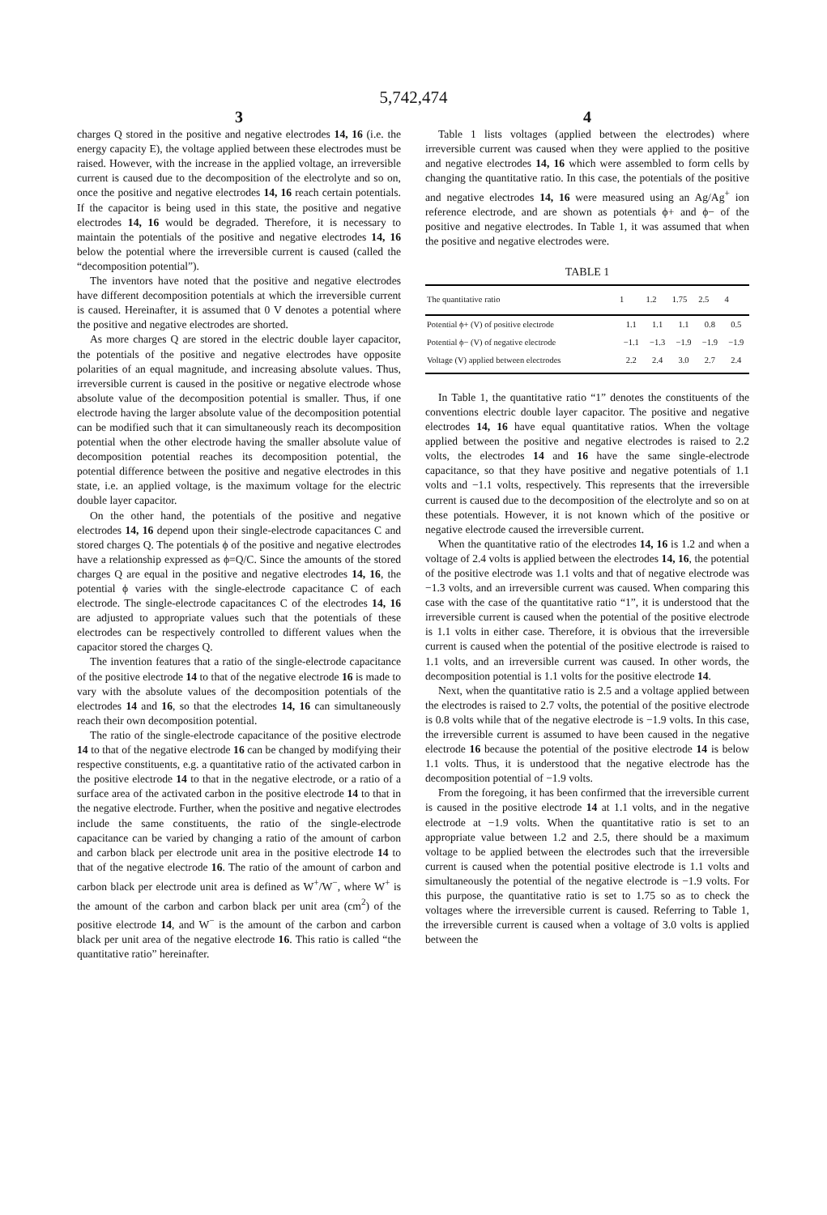5,742,474
3
charges Q stored in the positive and negative electrodes 14, 16 (i.e. the energy capacity E), the voltage applied between these electrodes must be raised. However, with the increase in the applied voltage, an irreversible current is caused due to the decomposition of the electrolyte and so on, once the positive and negative electrodes 14, 16 reach certain potentials. If the capacitor is being used in this state, the positive and negative electrodes 14, 16 would be degraded. Therefore, it is necessary to maintain the potentials of the positive and negative electrodes 14, 16 below the potential where the irreversible current is caused (called the “decomposition potential”).
The inventors have noted that the positive and negative electrodes have different decomposition potentials at which the irreversible current is caused. Hereinafter, it is assumed that 0 V denotes a potential where the positive and negative electrodes are shorted.
As more charges Q are stored in the electric double layer capacitor, the potentials of the positive and negative electrodes have opposite polarities of an equal magnitude, and increasing absolute values. Thus, irreversible current is caused in the positive or negative electrode whose absolute value of the decomposition potential is smaller. Thus, if one electrode having the larger absolute value of the decomposition potential can be modified such that it can simultaneously reach its decomposition potential when the other electrode having the smaller absolute value of decomposition potential reaches its decomposition potential, the potential difference between the positive and negative electrodes in this state, i.e. an applied voltage, is the maximum voltage for the electric double layer capacitor.
On the other hand, the potentials of the positive and negative electrodes 14, 16 depend upon their single-electrode capacitances C and stored charges Q. The potentials ϕ of the positive and negative electrodes have a relationship expressed as ϕ=Q/C. Since the amounts of the stored charges Q are equal in the positive and negative electrodes 14, 16, the potential ϕ varies with the single-electrode capacitance C of each electrode. The single-electrode capacitances C of the electrodes 14, 16 are adjusted to appropriate values such that the potentials of these electrodes can be respectively controlled to different values when the capacitor stored the charges Q.
The invention features that a ratio of the single-electrode capacitance of the positive electrode 14 to that of the negative electrode 16 is made to vary with the absolute values of the decomposition potentials of the electrodes 14 and 16, so that the electrodes 14, 16 can simultaneously reach their own decomposition potential.
The ratio of the single-electrode capacitance of the positive electrode 14 to that of the negative electrode 16 can be changed by modifying their respective constituents, e.g. a quantitative ratio of the activated carbon in the positive electrode 14 to that in the negative electrode, or a ratio of a surface area of the activated carbon in the positive electrode 14 to that in the negative electrode. Further, when the positive and negative electrodes include the same constituents, the ratio of the single-electrode capacitance can be varied by changing a ratio of the amount of carbon and carbon black per electrode unit area in the positive electrode 14 to that of the negative electrode 16. The ratio of the amount of carbon and carbon black per electrode unit area is defined as W<sup>+</sup>/W<sup>−</sup>, where W<sup>+</sup> is the amount of the carbon and carbon black per unit area (cm<sup>2</sup>) of the positive electrode 14, and W<sup>−</sup> is the amount of the carbon and carbon black per unit area of the negative electrode 16. This ratio is called “the quantitative ratio” hereinafter.
4
Table 1 lists voltages (applied between the electrodes) where irreversible current was caused when they were applied to the positive and negative electrodes 14, 16 which were assembled to form cells by changing the quantitative ratio. In this case, the potentials of the positive and negative electrodes 14, 16 were measured using an Ag/Ag<sup>+</sup> ion reference electrode, and are shown as potentials ϕ+ and ϕ− of the positive and negative electrodes. In Table 1, it was assumed that when the positive and negative electrodes were.
TABLE 1
| The quantitative ratio | 1 | 1.2 | 1.75 | 2.5 | 4 |
| --- | --- | --- | --- | --- | --- |
| Potential ϕ+ (V) of positive electrode | 1.1 | 1.1 | 1.1 | 0.8 | 0.5 |
| Potential ϕ− (V) of negative electrode | −1.1 | −1.3 | −1.9 | −1.9 | −1.9 |
| Voltage (V) applied between electrodes | 2.2 | 2.4 | 3.0 | 2.7 | 2.4 |
In Table 1, the quantitative ratio “1” denotes the constituents of the conventions electric double layer capacitor. The positive and negative electrodes 14, 16 have equal quantitative ratios. When the voltage applied between the positive and negative electrodes is raised to 2.2 volts, the electrodes 14 and 16 have the same single-electrode capacitance, so that they have positive and negative potentials of 1.1 volts and −1.1 volts, respectively. This represents that the irreversible current is caused due to the decomposition of the electrolyte and so on at these potentials. However, it is not known which of the positive or negative electrode caused the irreversible current.
When the quantitative ratio of the electrodes 14, 16 is 1.2 and when a voltage of 2.4 volts is applied between the electrodes 14, 16, the potential of the positive electrode was 1.1 volts and that of negative electrode was −1.3 volts, and an irreversible current was caused. When comparing this case with the case of the quantitative ratio “1”, it is understood that the irreversible current is caused when the potential of the positive electrode is 1.1 volts in either case. Therefore, it is obvious that the irreversible current is caused when the potential of the positive electrode is raised to 1.1 volts, and an irreversible current was caused. In other words, the decomposition potential is 1.1 volts for the positive electrode 14.
Next, when the quantitative ratio is 2.5 and a voltage applied between the electrodes is raised to 2.7 volts, the potential of the positive electrode is 0.8 volts while that of the negative electrode is −1.9 volts. In this case, the irreversible current is assumed to have been caused in the negative electrode 16 because the potential of the positive electrode 14 is below 1.1 volts. Thus, it is understood that the negative electrode has the decomposition potential of −1.9 volts.
From the foregoing, it has been confirmed that the irreversible current is caused in the positive electrode 14 at 1.1 volts, and in the negative electrode at −1.9 volts. When the quantitative ratio is set to an appropriate value between 1.2 and 2.5, there should be a maximum voltage to be applied between the electrodes such that the irreversible current is caused when the potential positive electrode is 1.1 volts and simultaneously the potential of the negative electrode is −1.9 volts. For this purpose, the quantitative ratio is set to 1.75 so as to check the voltages where the irreversible current is caused. Referring to Table 1, the irreversible current is caused when a voltage of 3.0 volts is applied between the